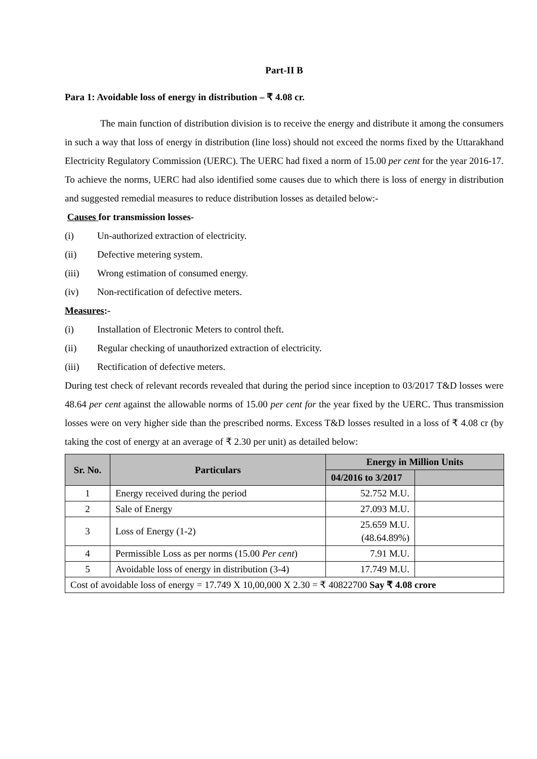Part-II B
Para 1: Avoidable loss of energy in distribution – ₹ 4.08 cr.
The main function of distribution division is to receive the energy and distribute it among the consumers in such a way that loss of energy in distribution (line loss) should not exceed the norms fixed by the Uttarakhand Electricity Regulatory Commission (UERC). The UERC had fixed a norm of 15.00 per cent for the year 2016-17. To achieve the norms, UERC had also identified some causes due to which there is loss of energy in distribution and suggested remedial measures to reduce distribution losses as detailed below:-
Causes for transmission losses-
(i) Un-authorized extraction of electricity.
(ii) Defective metering system.
(iii) Wrong estimation of consumed energy.
(iv) Non-rectification of defective meters.
Measures:-
(i) Installation of Electronic Meters to control theft.
(ii) Regular checking of unauthorized extraction of electricity.
(iii) Rectification of defective meters.
During test check of relevant records revealed that during the period since inception to 03/2017 T&D losses were 48.64 per cent against the allowable norms of 15.00 per cent for the year fixed by the UERC. Thus transmission losses were on very higher side than the prescribed norms. Excess T&D losses resulted in a loss of ₹ 4.08 cr (by taking the cost of energy at an average of ₹ 2.30 per unit) as detailed below:
| Sr. No. | Particulars | Energy in Million Units | |
| --- | --- | --- | --- |
| | | 04/2016 to 3/2017 | |
| 1 | Energy received during the period | 52.752 M.U. | |
| 2 | Sale of Energy | 27.093 M.U. | |
| 3 | Loss of Energy (1-2) | 25.659 M.U. (48.64.89%) | |
| 4 | Permissible Loss as per norms (15.00 Per cent ) | 7.91 M.U. | |
| 5 | Avoidable loss of energy in distribution (3-4) | 17.749 M.U. | |
| Cost of avoidable loss of energy = 17.749 X 10,00,000 X 2.30 = ₹ 40822700 Say ₹ 4.08 crore | | | |